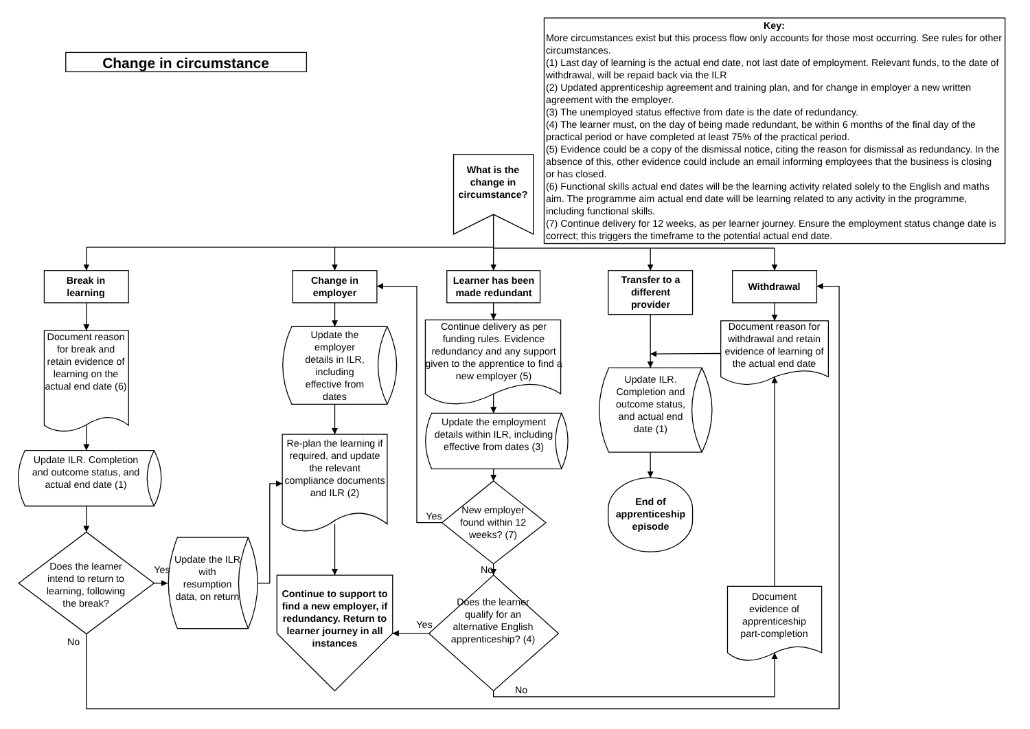Change in circumstance
What is the change in circumstance?
Key:
More circumstances exist but this process flow only accounts for those most occurring. See rules for other circumstances.
(1) Last day of learning is the actual end date, not last date of employment. Relevant funds, to the date of withdrawal, will be repaid back via the ILR
(2) Updated apprenticeship agreement and training plan, and for change in employer a new written agreement with the employer.
(3) The unemployed status effective from date is the date of redundancy.
(4) The learner must, on the day of being made redundant, be within 6 months of the final day of the practical period or have completed at least 75% of the practical period.
(5) Evidence could be a copy of the dismissal notice, citing the reason for dismissal as redundancy. In the absence of this, other evidence could include an email informing employees that the business is closing or has closed.
(6) Functional skills actual end dates will be the learning activity related solely to the English and maths aim. The programme aim actual end date will be learning related to any activity in the programme, including functional skills.
(7) Continue delivery for 12 weeks, as per learner journey. Ensure the employment status change date is correct; this triggers the timeframe to the potential actual end date.
Break in learning
Document reason for break and retain evidence of learning on the actual end date (6)
Update ILR. Completion and outcome status, and actual end date (1)
Does the learner intend to return to learning, following the break?
No
Yes
Update the ILR with resumption data, on return
Change in employer
Update the employer details in ILR, including effective from dates
Re-plan the learning if required, and update the relevant compliance documents and ILR (2)
Continue to support to find a new employer, if redundancy. Return to learner journey in all instances
Learner has been made redundant
Continue delivery as per funding rules. Evidence redundancy and any support given to the apprentice to find a new employer (5)
Update the employment details within ILR, including effective from dates (3)
Yes
New employer found within 12 weeks? (7)
No
Yes
Does the learner qualify for an alternative English apprenticeship? (4)
No
Transfer to a different provider
Update ILR. Completion and outcome status, and actual end date (1)
End of apprenticeship episode
Withdrawal
Document reason for withdrawal and retain evidence of learning of the actual end date
Document evidence of apprenticeship part-completion